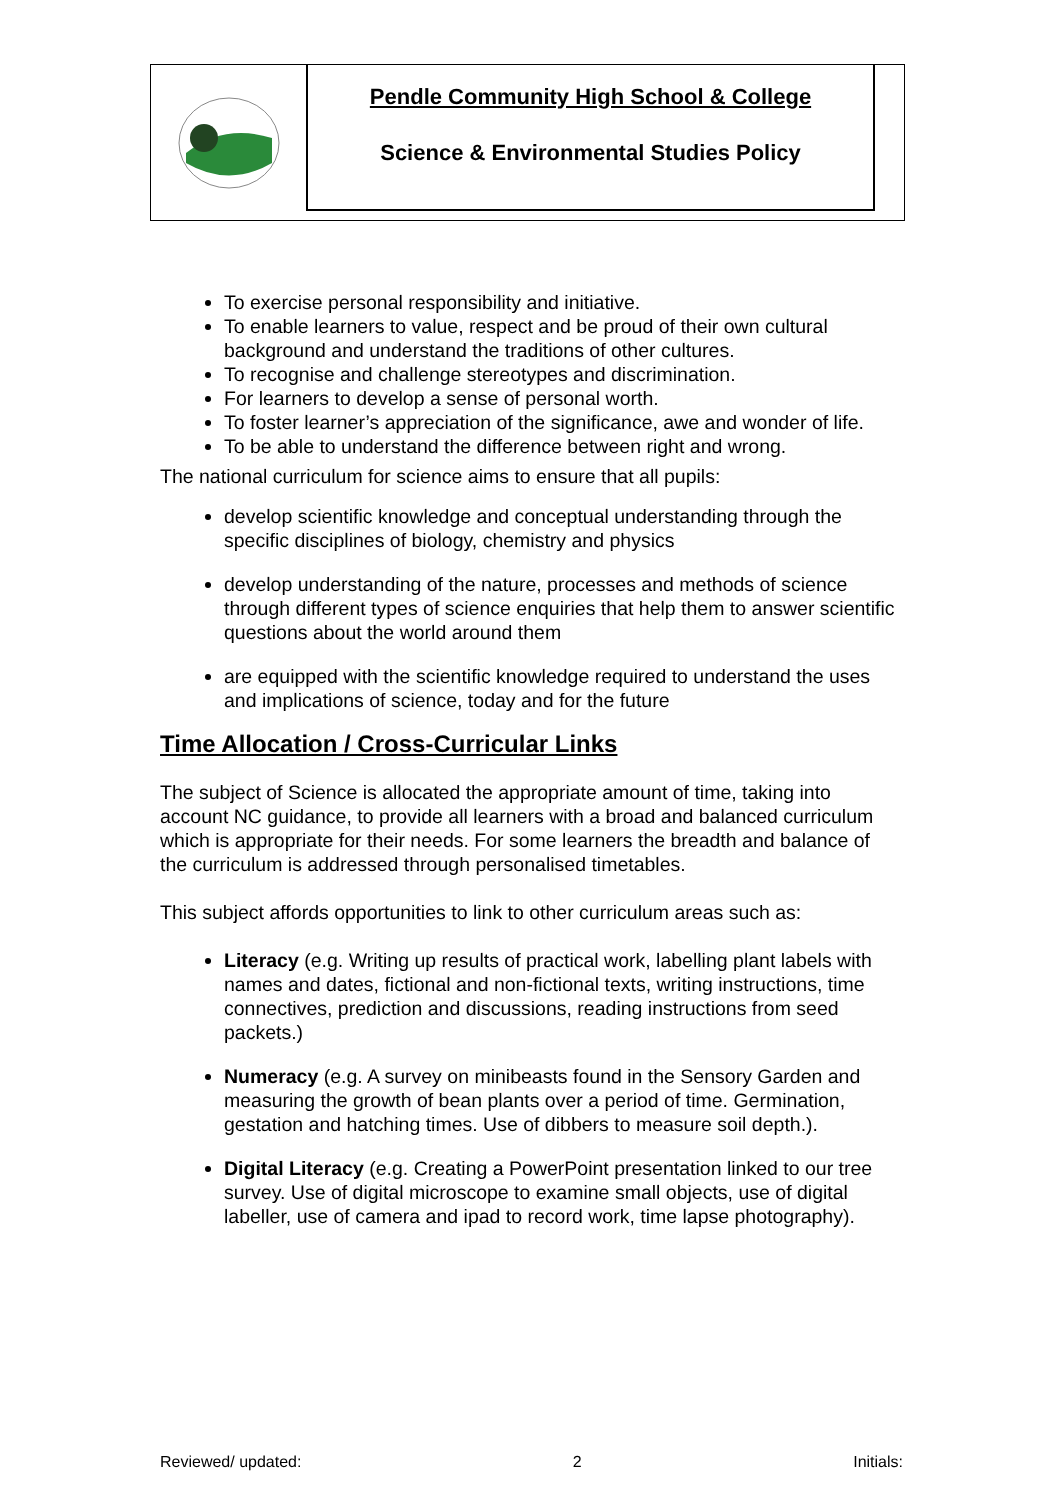Pendle Community High School & College
Science & Environmental Studies Policy
To exercise personal responsibility and initiative.
To enable learners to value, respect and be proud of their own cultural background and understand the traditions of other cultures.
To recognise and challenge stereotypes and discrimination.
For learners to develop a sense of personal worth.
To foster learner’s appreciation of the significance, awe and wonder of life.
To be able to understand the difference between right and wrong.
The national curriculum for science aims to ensure that all pupils:
develop scientific knowledge and conceptual understanding through the specific disciplines of biology, chemistry and physics
develop understanding of the nature, processes and methods of science through different types of science enquiries that help them to answer scientific questions about the world around them
are equipped with the scientific knowledge required to understand the uses and implications of science, today and for the future
Time Allocation / Cross-Curricular Links
The subject of Science is allocated the appropriate amount of time, taking into account NC guidance, to provide all learners with a broad and balanced curriculum which is appropriate for their needs. For some learners the breadth and balance of the curriculum is addressed through personalised timetables.
This subject affords opportunities to link to other curriculum areas such as:
Literacy (e.g. Writing up results of practical work, labelling plant labels with names and dates, fictional and non-fictional texts, writing instructions, time connectives, prediction and discussions, reading instructions from seed packets.)
Numeracy (e.g. A survey on minibeasts found in the Sensory Garden and measuring the growth of bean plants over a period of time. Germination, gestation and hatching times. Use of dibbers to measure soil depth.).
Digital Literacy (e.g. Creating a PowerPoint presentation linked to our tree survey. Use of digital microscope to examine small objects, use of digital labeller, use of camera and ipad to record work, time lapse photography).
Reviewed/ updated: 2 Initials: